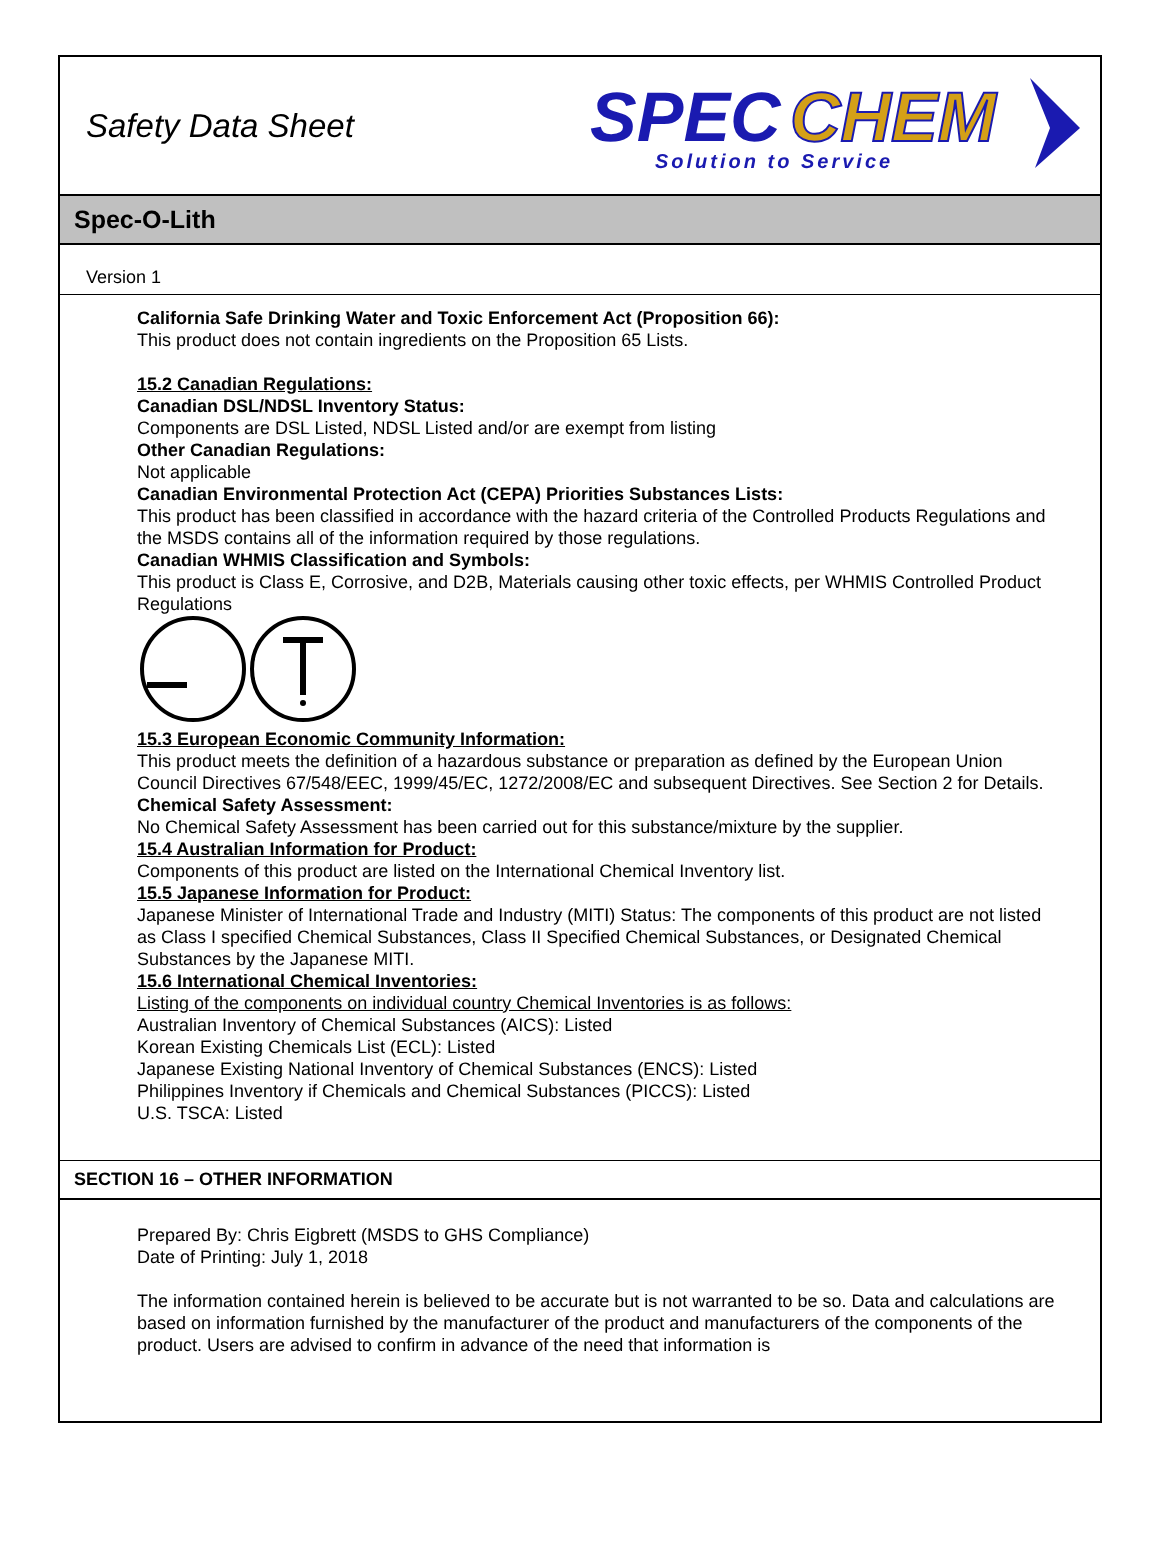Safety Data Sheet
SPEC
CHEM
Solution to Service
Spec-O-Lith
Version 1
California Safe Drinking Water and Toxic Enforcement Act (Proposition 66):
This product does not contain ingredients on the Proposition 65 Lists.
15.2 Canadian Regulations:
Canadian DSL/NDSL Inventory Status:
Components are DSL Listed, NDSL Listed and/or are exempt from listing
Other Canadian Regulations:
Not applicable
Canadian Environmental Protection Act (CEPA) Priorities Substances Lists:
This product has been classified in accordance with the hazard criteria of the Controlled Products Regulations and the MSDS contains all of the information required by those regulations.
Canadian WHMIS Classification and Symbols:
This product is Class E, Corrosive, and D2B, Materials causing other toxic effects, per WHMIS Controlled Product Regulations
15.3 European Economic Community Information:
This product meets the definition of a hazardous substance or preparation as defined by the European Union Council Directives 67/548/EEC, 1999/45/EC, 1272/2008/EC and subsequent Directives. See Section 2 for Details.
Chemical Safety Assessment:
No Chemical Safety Assessment has been carried out for this substance/mixture by the supplier.
15.4 Australian Information for Product:
Components of this product are listed on the International Chemical Inventory list.
15.5 Japanese Information for Product:
Japanese Minister of International Trade and Industry (MITI) Status: The components of this product are not listed as Class I specified Chemical Substances, Class II Specified Chemical Substances, or Designated Chemical Substances by the Japanese MITI.
15.6 International Chemical Inventories:
Listing of the components on individual country Chemical Inventories is as follows:
Australian Inventory of Chemical Substances (AICS): Listed
Korean Existing Chemicals List (ECL): Listed
Japanese Existing National Inventory of Chemical Substances (ENCS): Listed
Philippines Inventory if Chemicals and Chemical Substances (PICCS): Listed
U.S. TSCA: Listed
SECTION 16 – OTHER INFORMATION
Prepared By: Chris Eigbrett (MSDS to GHS Compliance)
Date of Printing: July 1, 2018
The information contained herein is believed to be accurate but is not warranted to be so. Data and calculations are based on information furnished by the manufacturer of the product and manufacturers of the components of the product. Users are advised to confirm in advance of the need that information is